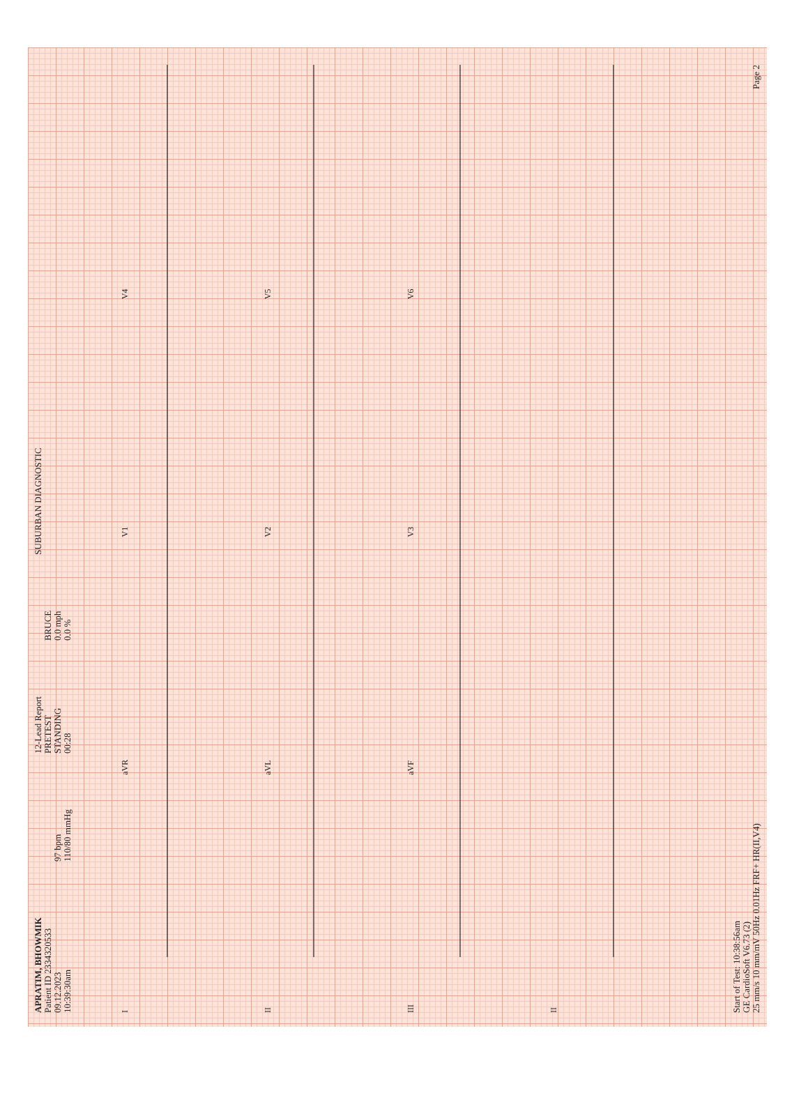APRATIM, BHOWMIK
Patient ID 2334320533
09.12.2023
10:39:30am
97 bpm
110/80 mmHg
12-Lead Report
PRETEST
STANDING
00:28
BRUCE
0.0 mph
0.0 %
SUBURBAN DIAGNOSTIC
IaVR V1 V4 II aVL V2 V5 III aVF V3 V6 II
Start of Test: 10:38:56am
GE CardioSoft V6.73 (2)
25 mm/s 10 mm/mV 50Hz 0.01Hz FRF+ HR(II,V4) Page 2